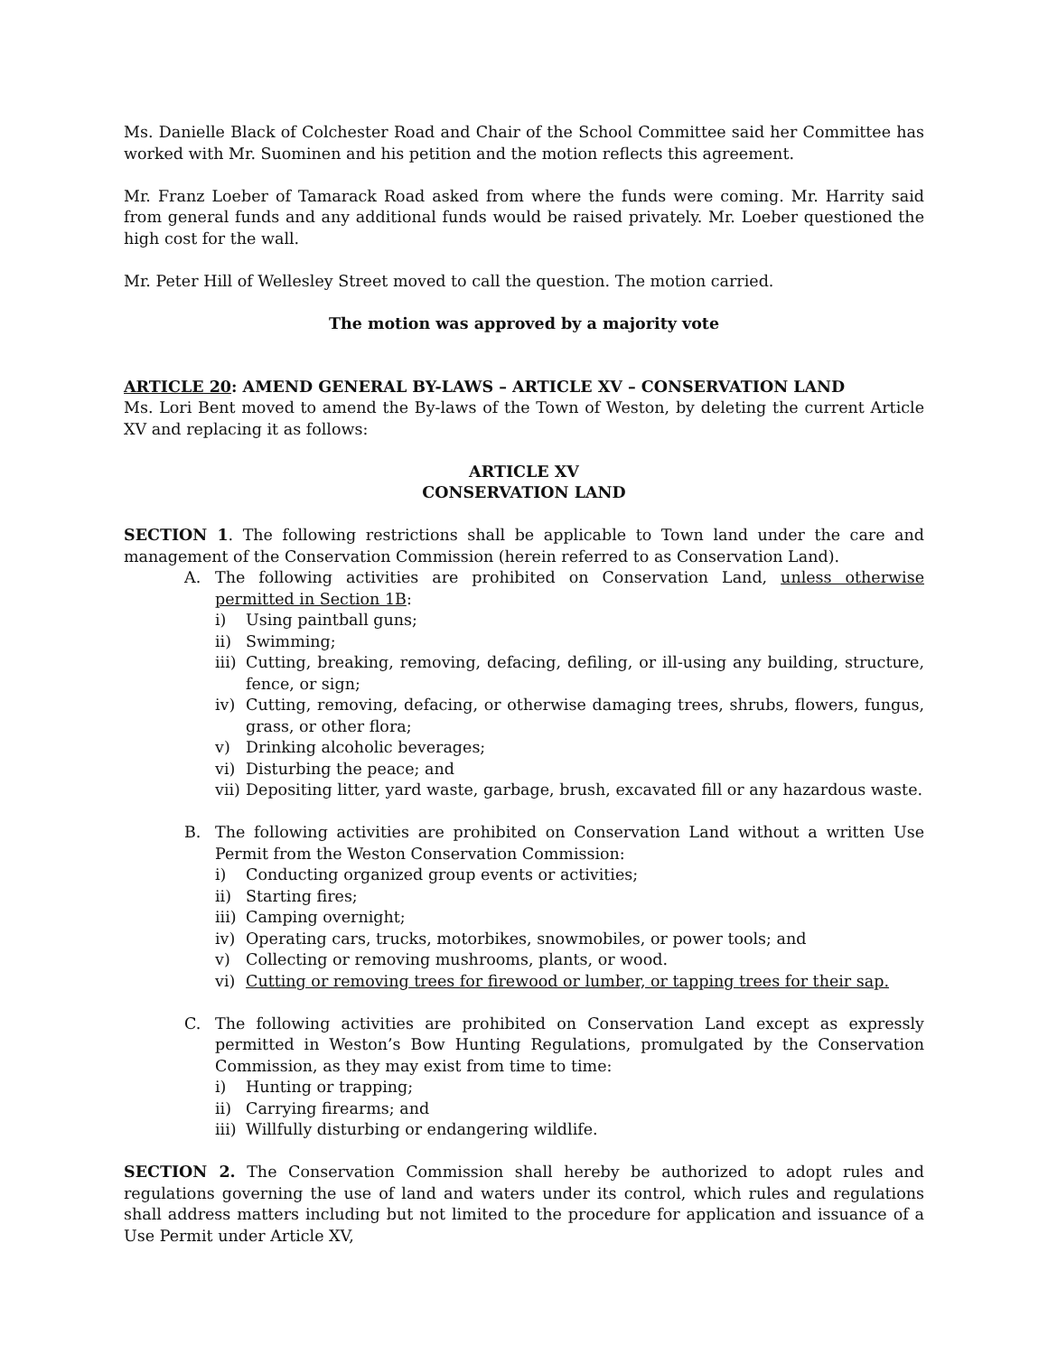Ms. Danielle Black of Colchester Road and Chair of the School Committee said her Committee has worked with Mr. Suominen and his petition and the motion reflects this agreement.
Mr. Franz Loeber of Tamarack Road asked from where the funds were coming. Mr. Harrity said from general funds and any additional funds would be raised privately. Mr. Loeber questioned the high cost for the wall.
Mr. Peter Hill of Wellesley Street moved to call the question. The motion carried.
The motion was approved by a majority vote
ARTICLE 20: AMEND GENERAL BY-LAWS – ARTICLE XV – CONSERVATION LAND
Ms. Lori Bent moved to amend the By-laws of the Town of Weston, by deleting the current Article XV and replacing it as follows:
ARTICLE XV
CONSERVATION LAND
SECTION 1. The following restrictions shall be applicable to Town land under the care and management of the Conservation Commission (herein referred to as Conservation Land).
A. The following activities are prohibited on Conservation Land, unless otherwise permitted in Section 1B:
i) Using paintball guns;
ii) Swimming;
iii) Cutting, breaking, removing, defacing, defiling, or ill-using any building, structure, fence, or sign;
iv) Cutting, removing, defacing, or otherwise damaging trees, shrubs, flowers, fungus, grass, or other flora;
v) Drinking alcoholic beverages;
vi) Disturbing the peace; and
vii) Depositing litter, yard waste, garbage, brush, excavated fill or any hazardous waste.
B. The following activities are prohibited on Conservation Land without a written Use Permit from the Weston Conservation Commission:
i) Conducting organized group events or activities;
ii) Starting fires;
iii) Camping overnight;
iv) Operating cars, trucks, motorbikes, snowmobiles, or power tools; and
v) Collecting or removing mushrooms, plants, or wood.
vi) Cutting or removing trees for firewood or lumber, or tapping trees for their sap.
C. The following activities are prohibited on Conservation Land except as expressly permitted in Weston’s Bow Hunting Regulations, promulgated by the Conservation Commission, as they may exist from time to time:
i) Hunting or trapping;
ii) Carrying firearms; and
iii) Willfully disturbing or endangering wildlife.
SECTION 2. The Conservation Commission shall hereby be authorized to adopt rules and regulations governing the use of land and waters under its control, which rules and regulations shall address matters including but not limited to the procedure for application and issuance of a Use Permit under Article XV,